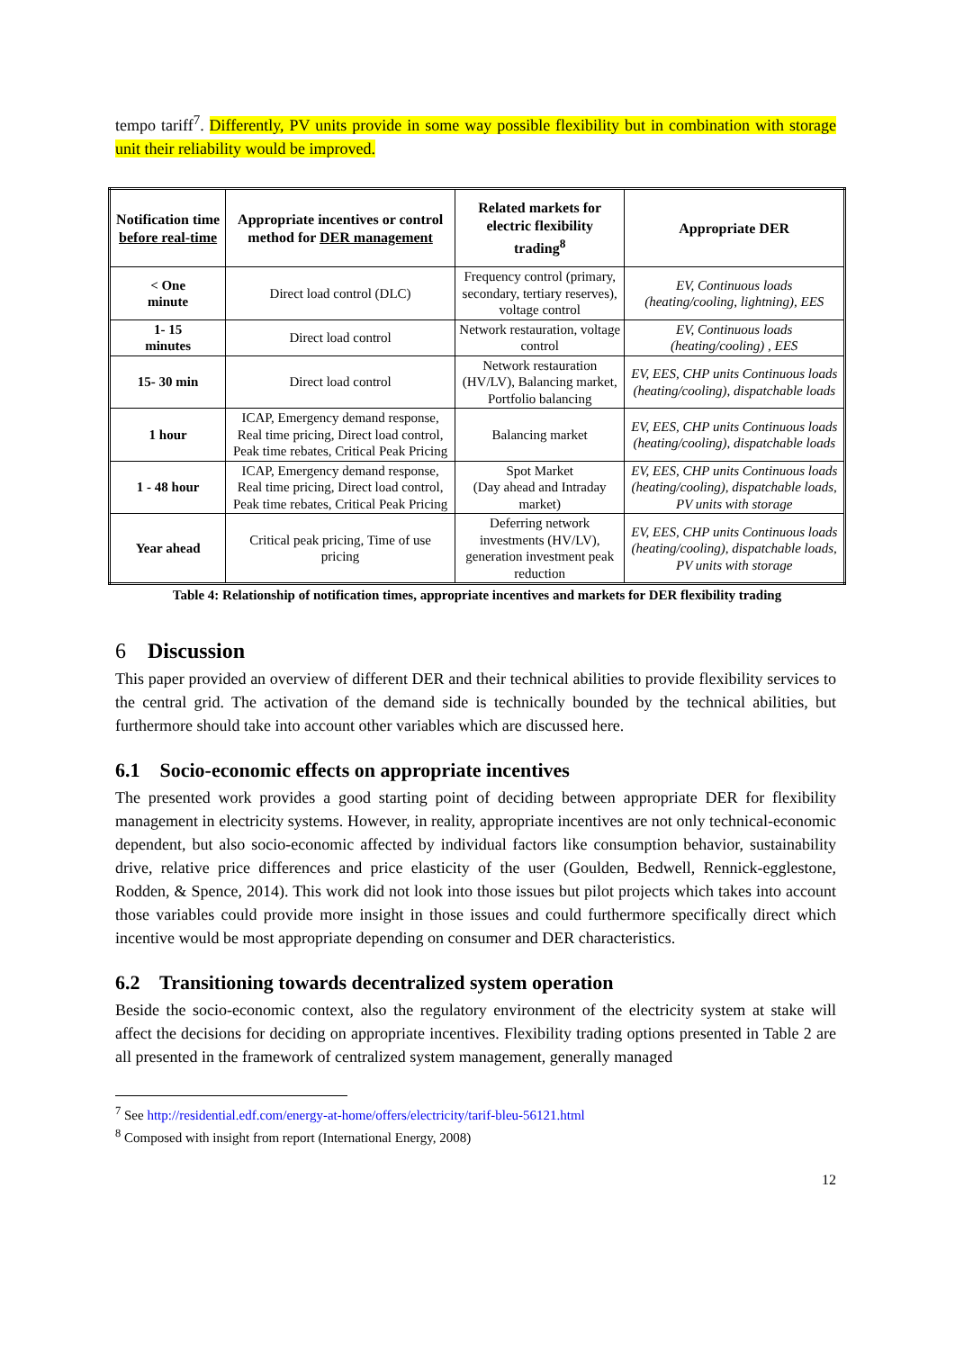tempo tariff<sup>7</sup>. Differently, PV units provide in some way possible flexibility but in combination with storage unit their reliability would be improved.
| Notification time before real-time | Appropriate incentives or control method for DER management | Related markets for electric flexibility trading<sup>8</sup> | Appropriate DER |
| --- | --- | --- | --- |
| < One minute | Direct load control (DLC) | Frequency control (primary, secondary, tertiary reserves), voltage control | EV, Continuous loads (heating/cooling, lightning), EES |
| 1- 15 minutes | Direct load control | Network restauration, voltage control | EV, Continuous loads (heating/cooling) , EES |
| 15- 30 min | Direct load control | Network restauration (HV/LV), Balancing market, Portfolio balancing | EV, EES, CHP units Continuous loads (heating/cooling), dispatchable loads |
| 1 hour | ICAP, Emergency demand response, Real time pricing, Direct load control, Peak time rebates, Critical Peak Pricing | Balancing market | EV, EES, CHP units Continuous loads (heating/cooling), dispatchable loads |
| 1 - 48 hour | ICAP, Emergency demand response, Real time pricing, Direct load control, Peak time rebates, Critical Peak Pricing | Spot Market (Day ahead and Intraday market) | EV, EES, CHP units Continuous loads (heating/cooling), dispatchable loads, PV units with storage |
| Year ahead | Critical peak pricing, Time of use pricing | Deferring network investments (HV/LV), generation investment peak reduction | EV, EES, CHP units Continuous loads (heating/cooling), dispatchable loads, PV units with storage |
Table 4: Relationship of notification times, appropriate incentives and markets for DER flexibility trading
6 Discussion
This paper provided an overview of different DER and their technical abilities to provide flexibility services to the central grid. The activation of the demand side is technically bounded by the technical abilities, but furthermore should take into account other variables which are discussed here.
6.1 Socio-economic effects on appropriate incentives
The presented work provides a good starting point of deciding between appropriate DER for flexibility management in electricity systems. However, in reality, appropriate incentives are not only technical-economic dependent, but also socio-economic affected by individual factors like consumption behavior, sustainability drive, relative price differences and price elasticity of the user (Goulden, Bedwell, Rennick-egglestone, Rodden, & Spence, 2014). This work did not look into those issues but pilot projects which takes into account those variables could provide more insight in those issues and could furthermore specifically direct which incentive would be most appropriate depending on consumer and DER characteristics.
6.2 Transitioning towards decentralized system operation
Beside the socio-economic context, also the regulatory environment of the electricity system at stake will affect the decisions for deciding on appropriate incentives. Flexibility trading options presented in Table 2 are all presented in the framework of centralized system management, generally managed
<sup>7</sup> See http://residential.edf.com/energy-at-home/offers/electricity/tarif-bleu-56121.html
<sup>8</sup> Composed with insight from report (International Energy, 2008)
12